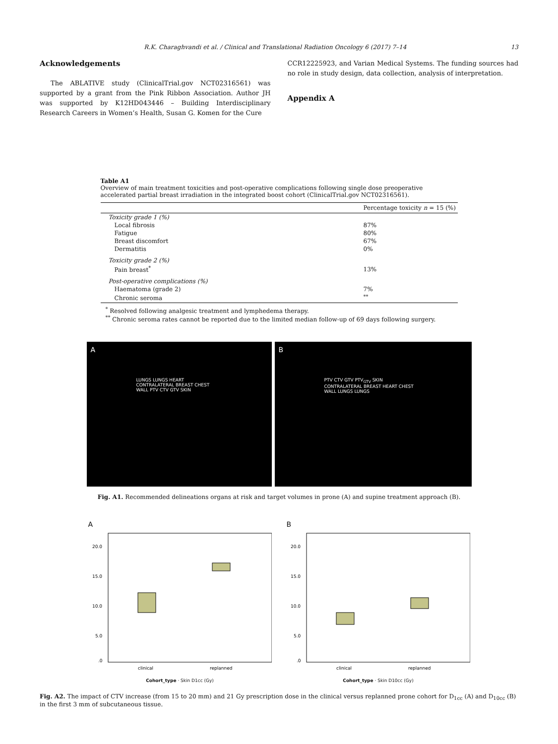R.K. Charaghvandi et al. / Clinical and Translational Radiation Oncology 6 (2017) 7–14 13
Acknowledgements
The ABLATIVE study (ClinicalTrial.gov NCT02316561) was supported by a grant from the Pink Ribbon Association. Author JH was supported by K12HD043446 – Building Interdisciplinary Research Careers in Women’s Health, Susan G. Komen for the Cure
CCR12225923, and Varian Medical Systems. The funding sources had no role in study design, data collection, analysis of interpretation.
Appendix A
Table A1
Overview of main treatment toxicities and post-operative complications following single dose preoperative accelerated partial breast irradiation in the integrated boost cohort (ClinicalTrial.gov NCT02316561).
| | Percentage toxicity n = 15 (%) |
| --- | --- |
| Toxicity grade 1 (%) | |
| Local fibrosis | 87% |
| Fatigue | 80% |
| Breast discomfort | 67% |
| Dermatitis | 0% |
| Toxicity grade 2 (%) | |
| Pain breast<sup>*</sup> | 13% |
| Post-operative complications (%) | |
| Haematoma (grade 2) | 7% |
| Chronic seroma | <sup>**</sup> |
<sup>*</sup> Resolved following analgesic treatment and lymphedema therapy.
<sup>**</sup> Chronic seroma rates cannot be reported due to the limited median follow-up of 69 days following surgery.
A
LUNGS LUNGS HEART CONTRALATERAL BREAST CHEST WALL PTV CTV GTV SKIN
B
PTV CTV GTV PTV<sub>GTV</sub> SKIN CONTRALATERAL BREAST HEART CHEST WALL LUNGS LUNGS
Fig. A1. Recommended delineations organs at risk and target volumes in prone (A) and supine treatment approach (B).
A
20.0
15.0
10.0
5.0
.0
clinical
replanned
Cohort_type · Skin D1cc (Gy)
B
20.0
15.0
10.0
5.0
.0
clinical
replanned
Cohort_type · Skin D10cc (Gy)
Fig. A2. The impact of CTV increase (from 15 to 20 mm) and 21 Gy prescription dose in the clinical versus replanned prone cohort for D<sub>1cc</sub> (A) and D<sub>10cc</sub> (B) in the first 3 mm of subcutaneous tissue.